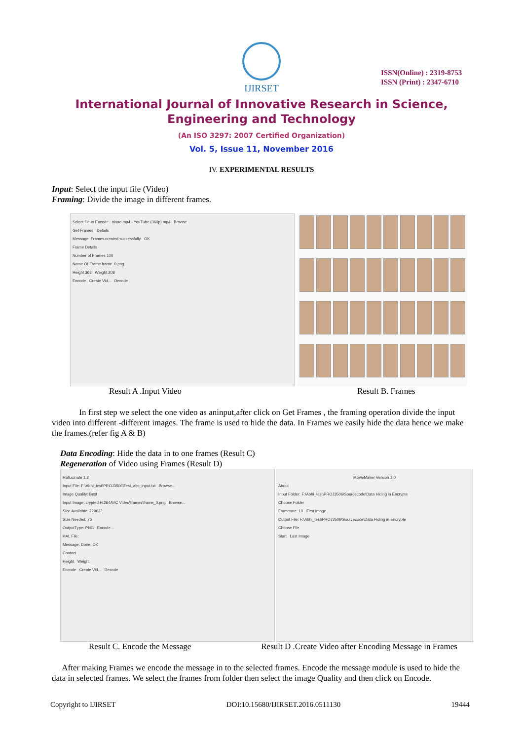IJIRSET
ISSN(Online) : 2319-8753
ISSN (Print) : 2347-6710
International Journal of Innovative Research in Science,
Engineering and Technology
(An ISO 3297: 2007 Certified Organization)
Vol. 5, Issue 11, November 2016
IV. EXPERIMENTAL RESULTS
Input: Select the input file (Video)
Framing: Divide the image in different frames.
Select file to Encode nload.mp4 - YouTube (360p).mp4 Browse
Get Frames Details
Message: Frames created successfully OK
Frame Details
Number of Frames 100
Name Of Frame frame_0.png
Height 368 Weight 208
Encode Create Vid... Decode
Result A .Input Video Result B. Frames
In first step we select the one video as aninput,after click on Get Frames , the framing operation divide the input video into different -different images. The frame is used to hide the data. In Frames we easily hide the data hence we make the frames.(refer fig A & B)
Data Encoding: Hide the data in to one frames (Result C)
Regeneration of Video using Frames (Result D)
Hallucinate 1.2
Input File: F:\Abhi_test\PROJ3506\Test_abc_input.txt Browse...
Image Quality: Best
Input Image: crypted H.264AVC Video\frames\frame_0.png Browse...
Size Available: 229632
Size Needed: 76
OutputType: PNG Encode...
HAL File:
Message: Done. OK
Contact
Height Weight
Encode Create Vid... Decode
MovieMaker Version 1.0
About
Input Folder: F:\Abhi_test\PROJ3506\Sourcecode\Data Hiding in Encrypte
Choose Folder
Framerate: 10 First Image
Output File: F:\Abhi_test\PROJ3506\Sourcecode\Data Hiding in Encrypte
Choose File
Start Last Image
Result C. Encode the Message Result D .Create Video after Encoding Message in Frames
After making Frames we encode the message in to the selected frames. Encode the message module is used to hide the data in selected frames. We select the frames from folder then select the image Quality and then click on Encode.
Copyright to IJIRSET DOI:10.15680/IJIRSET.2016.0511130 19444